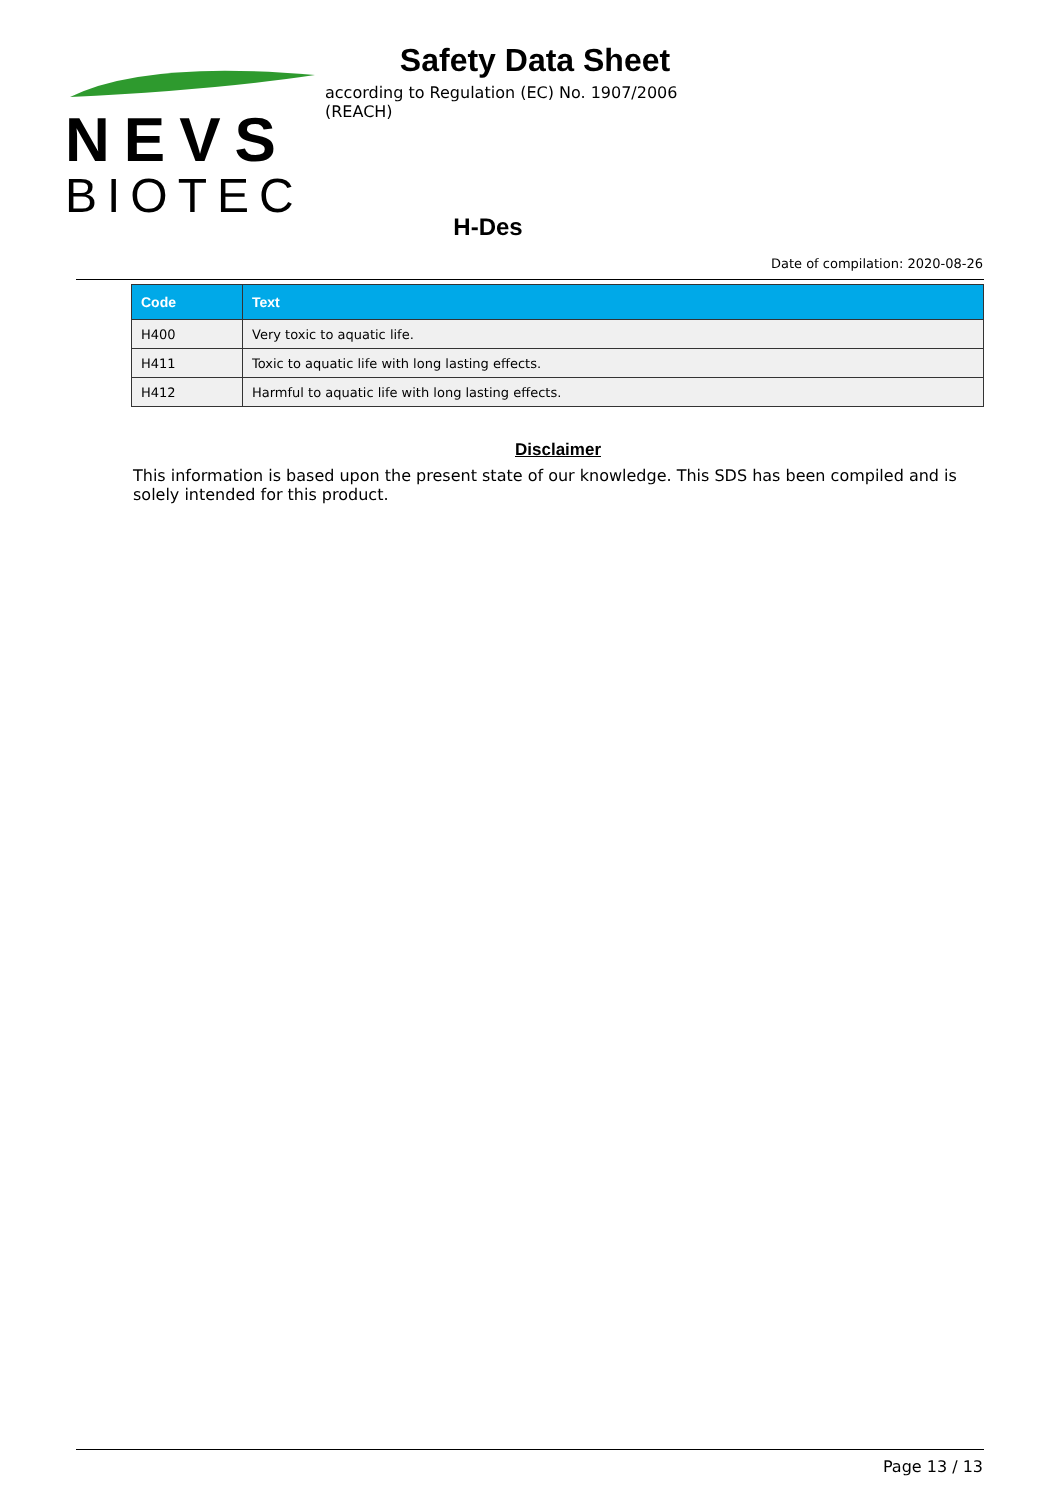NEVS
BIOTEC
Safety Data Sheet
according to Regulation (EC) No. 1907/2006 (REACH)
H-Des
Date of compilation: 2020-08-26
| Code | Text |
| --- | --- |
| H400 | Very toxic to aquatic life. |
| H411 | Toxic to aquatic life with long lasting effects. |
| H412 | Harmful to aquatic life with long lasting effects. |
Disclaimer
This information is based upon the present state of our knowledge. This SDS has been compiled and is solely intended for this product.
Page 13 / 13